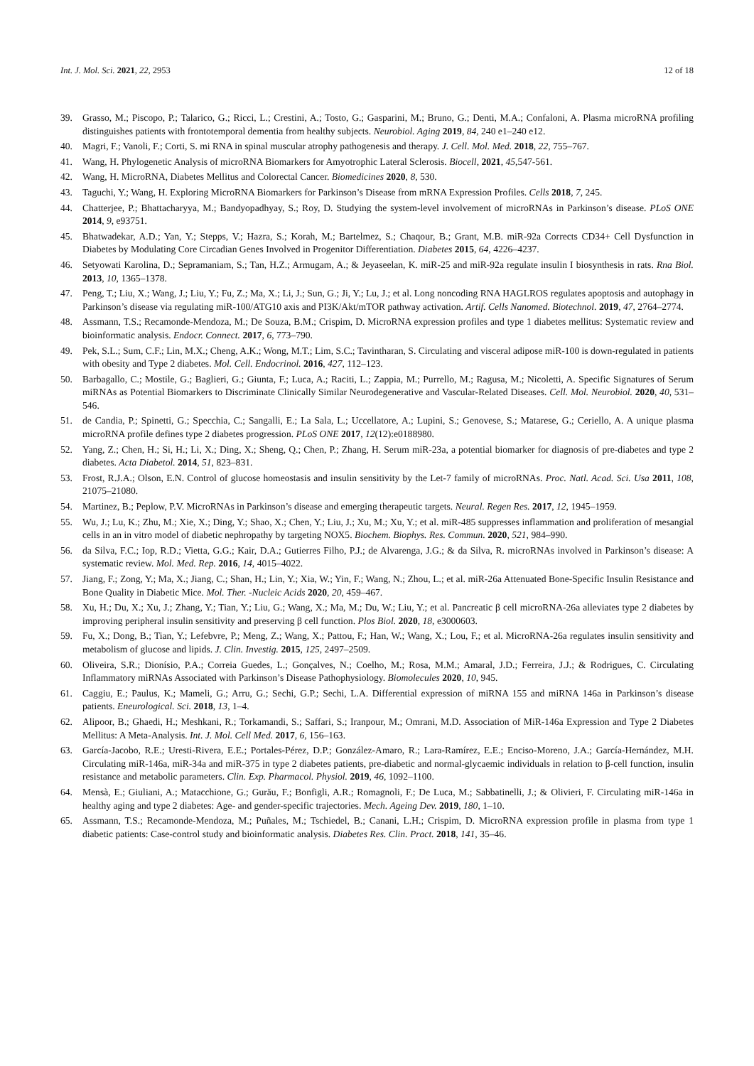Int. J. Mol. Sci. 2021, 22, 2953 12 of 18
39. Grasso, M.; Piscopo, P.; Talarico, G.; Ricci, L.; Crestini, A.; Tosto, G.; Gasparini, M.; Bruno, G.; Denti, M.A.; Confaloni, A. Plasma microRNA profiling distinguishes patients with frontotemporal dementia from healthy subjects. Neurobiol. Aging 2019, 84, 240 e1–240 e12.
40. Magri, F.; Vanoli, F.; Corti, S. mi RNA in spinal muscular atrophy pathogenesis and therapy. J. Cell. Mol. Med. 2018, 22, 755–767.
41. Wang, H. Phylogenetic Analysis of microRNA Biomarkers for Amyotrophic Lateral Sclerosis. Biocell, 2021, 45,547-561.
42. Wang, H. MicroRNA, Diabetes Mellitus and Colorectal Cancer. Biomedicines 2020, 8, 530.
43. Taguchi, Y.; Wang, H. Exploring MicroRNA Biomarkers for Parkinson’s Disease from mRNA Expression Profiles. Cells 2018, 7, 245.
44. Chatterjee, P.; Bhattacharyya, M.; Bandyopadhyay, S.; Roy, D. Studying the system-level involvement of microRNAs in Parkinson’s disease. PLoS ONE 2014, 9, e93751.
45. Bhatwadekar, A.D.; Yan, Y.; Stepps, V.; Hazra, S.; Korah, M.; Bartelmez, S.; Chaqour, B.; Grant, M.B. miR-92a Corrects CD34+ Cell Dysfunction in Diabetes by Modulating Core Circadian Genes Involved in Progenitor Differentiation. Diabetes 2015, 64, 4226–4237.
46. Setyowati Karolina, D.; Sepramaniam, S.; Tan, H.Z.; Armugam, A.; & Jeyaseelan, K. miR-25 and miR-92a regulate insulin I biosynthesis in rats. Rna Biol. 2013, 10, 1365–1378.
47. Peng, T.; Liu, X.; Wang, J.; Liu, Y.; Fu, Z.; Ma, X.; Li, J.; Sun, G.; Ji, Y.; Lu, J.; et al. Long noncoding RNA HAGLROS regulates apoptosis and autophagy in Parkinson’s disease via regulating miR-100/ATG10 axis and PI3K/Akt/mTOR pathway activation. Artif. Cells Nanomed. Biotechnol. 2019, 47, 2764–2774.
48. Assmann, T.S.; Recamonde-Mendoza, M.; De Souza, B.M.; Crispim, D. MicroRNA expression profiles and type 1 diabetes mellitus: Systematic review and bioinformatic analysis. Endocr. Connect. 2017, 6, 773–790.
49. Pek, S.L.; Sum, C.F.; Lin, M.X.; Cheng, A.K.; Wong, M.T.; Lim, S.C.; Tavintharan, S. Circulating and visceral adipose miR-100 is down-regulated in patients with obesity and Type 2 diabetes. Mol. Cell. Endocrinol. 2016, 427, 112–123.
50. Barbagallo, C.; Mostile, G.; Baglieri, G.; Giunta, F.; Luca, A.; Raciti, L.; Zappia, M.; Purrello, M.; Ragusa, M.; Nicoletti, A. Specific Signatures of Serum miRNAs as Potential Biomarkers to Discriminate Clinically Similar Neurodegenerative and Vascular-Related Diseases. Cell. Mol. Neurobiol. 2020, 40, 531–546.
51. de Candia, P.; Spinetti, G.; Specchia, C.; Sangalli, E.; La Sala, L.; Uccellatore, A.; Lupini, S.; Genovese, S.; Matarese, G.; Ceriello, A. A unique plasma microRNA profile defines type 2 diabetes progression. PLoS ONE 2017, 12(12):e0188980.
52. Yang, Z.; Chen, H.; Si, H.; Li, X.; Ding, X.; Sheng, Q.; Chen, P.; Zhang, H. Serum miR-23a, a potential biomarker for diagnosis of pre-diabetes and type 2 diabetes. Acta Diabetol. 2014, 51, 823–831.
53. Frost, R.J.A.; Olson, E.N. Control of glucose homeostasis and insulin sensitivity by the Let-7 family of microRNAs. Proc. Natl. Acad. Sci. Usa 2011, 108, 21075–21080.
54. Martinez, B.; Peplow, P.V. MicroRNAs in Parkinson’s disease and emerging therapeutic targets. Neural. Regen Res. 2017, 12, 1945–1959.
55. Wu, J.; Lu, K.; Zhu, M.; Xie, X.; Ding, Y.; Shao, X.; Chen, Y.; Liu, J.; Xu, M.; Xu, Y.; et al. miR-485 suppresses inflammation and proliferation of mesangial cells in an in vitro model of diabetic nephropathy by targeting NOX5. Biochem. Biophys. Res. Commun. 2020, 521, 984–990.
56. da Silva, F.C.; Iop, R.D.; Vietta, G.G.; Kair, D.A.; Gutierres Filho, P.J.; de Alvarenga, J.G.; & da Silva, R. microRNAs involved in Parkinson’s disease: A systematic review. Mol. Med. Rep. 2016, 14, 4015–4022.
57. Jiang, F.; Zong, Y.; Ma, X.; Jiang, C.; Shan, H.; Lin, Y.; Xia, W.; Yin, F.; Wang, N.; Zhou, L.; et al. miR-26a Attenuated Bone-Specific Insulin Resistance and Bone Quality in Diabetic Mice. Mol. Ther. -Nucleic Acids 2020, 20, 459–467.
58. Xu, H.; Du, X.; Xu, J.; Zhang, Y.; Tian, Y.; Liu, G.; Wang, X.; Ma, M.; Du, W.; Liu, Y.; et al. Pancreatic β cell microRNA-26a alleviates type 2 diabetes by improving peripheral insulin sensitivity and preserving β cell function. Plos Biol. 2020, 18, e3000603.
59. Fu, X.; Dong, B.; Tian, Y.; Lefebvre, P.; Meng, Z.; Wang, X.; Pattou, F.; Han, W.; Wang, X.; Lou, F.; et al. MicroRNA-26a regulates insulin sensitivity and metabolism of glucose and lipids. J. Clin. Investig. 2015, 125, 2497–2509.
60. Oliveira, S.R.; Dionísio, P.A.; Correia Guedes, L.; Gonçalves, N.; Coelho, M.; Rosa, M.M.; Amaral, J.D.; Ferreira, J.J.; & Rodrigues, C. Circulating Inflammatory miRNAs Associated with Parkinson’s Disease Pathophysiology. Biomolecules 2020, 10, 945.
61. Caggiu, E.; Paulus, K.; Mameli, G.; Arru, G.; Sechi, G.P.; Sechi, L.A. Differential expression of miRNA 155 and miRNA 146a in Parkinson’s disease patients. Eneurological. Sci. 2018, 13, 1–4.
62. Alipoor, B.; Ghaedi, H.; Meshkani, R.; Torkamandi, S.; Saffari, S.; Iranpour, M.; Omrani, M.D. Association of MiR-146a Expression and Type 2 Diabetes Mellitus: A Meta-Analysis. Int. J. Mol. Cell Med. 2017, 6, 156–163.
63. García-Jacobo, R.E.; Uresti-Rivera, E.E.; Portales-Pérez, D.P.; González-Amaro, R.; Lara-Ramírez, E.E.; Enciso-Moreno, J.A.; García-Hernández, M.H. Circulating miR-146a, miR-34a and miR-375 in type 2 diabetes patients, pre-diabetic and normal-glycaemic individuals in relation to β-cell function, insulin resistance and metabolic parameters. Clin. Exp. Pharmacol. Physiol. 2019, 46, 1092–1100.
64. Mensà, E.; Giuliani, A.; Matacchione, G.; Gurău, F.; Bonfigli, A.R.; Romagnoli, F.; De Luca, M.; Sabbatinelli, J.; & Olivieri, F. Circulating miR-146a in healthy aging and type 2 diabetes: Age- and gender-specific trajectories. Mech. Ageing Dev. 2019, 180, 1–10.
65. Assmann, T.S.; Recamonde-Mendoza, M.; Puñales, M.; Tschiedel, B.; Canani, L.H.; Crispim, D. MicroRNA expression profile in plasma from type 1 diabetic patients: Case-control study and bioinformatic analysis. Diabetes Res. Clin. Pract. 2018, 141, 35–46.